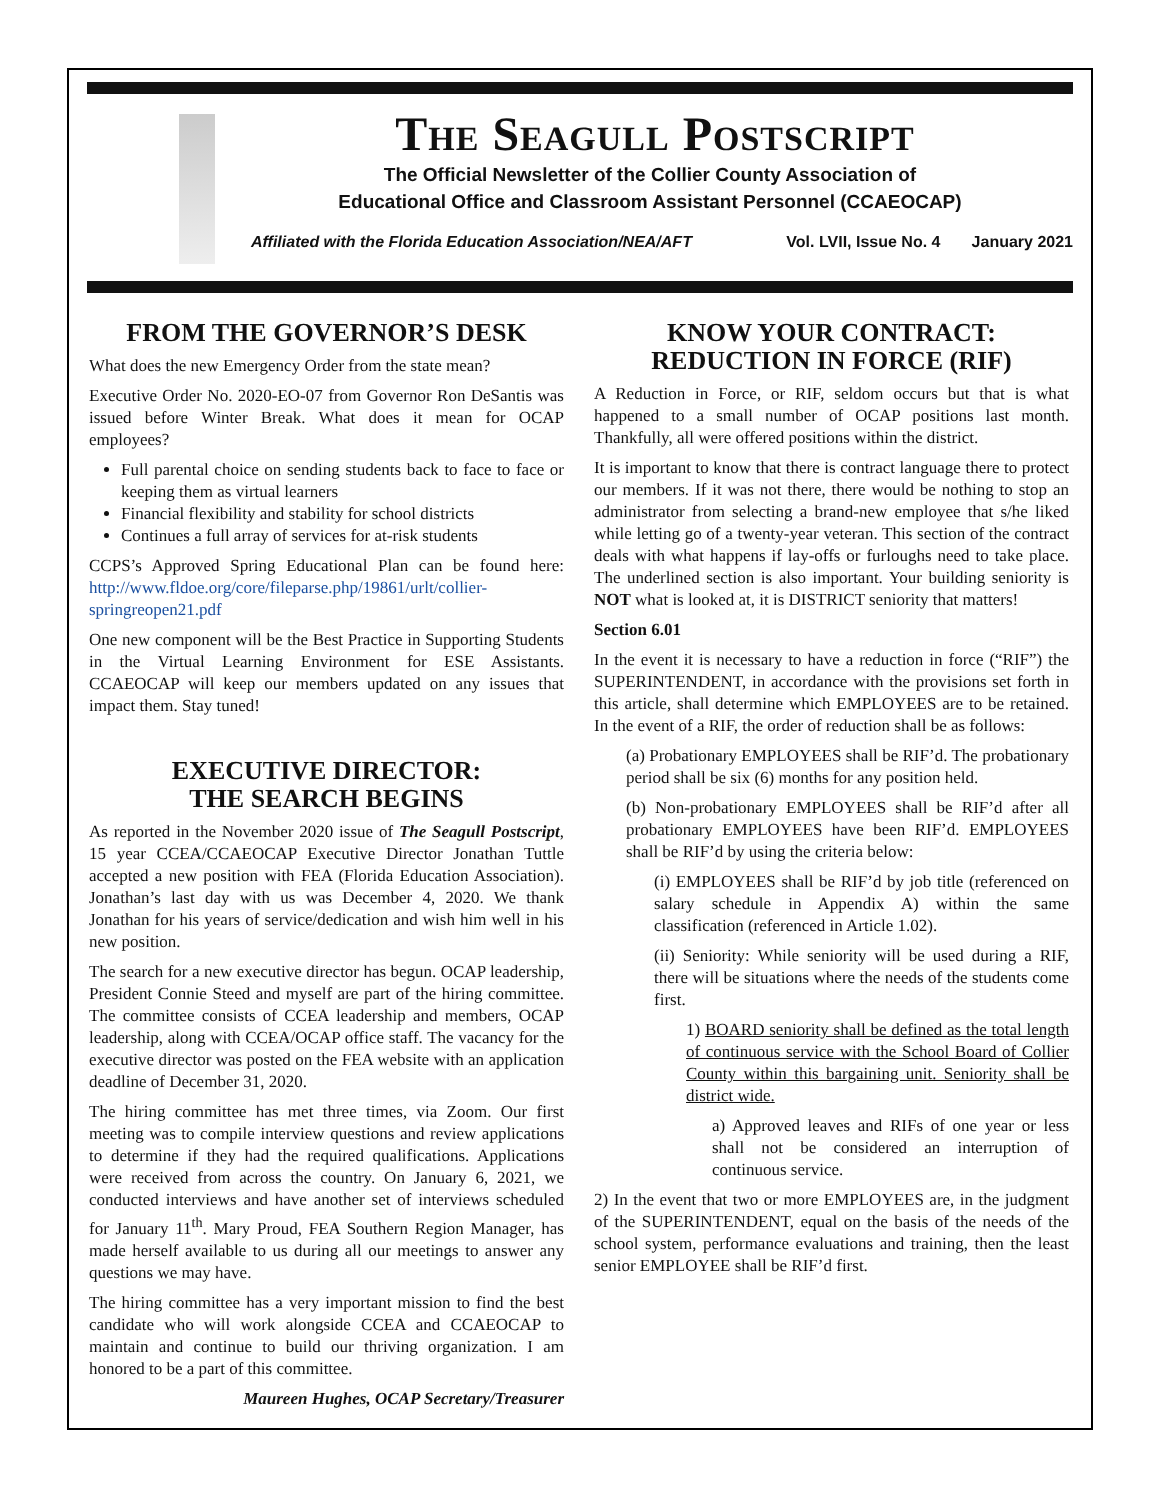The Seagull Postscript
The Official Newsletter of the Collier County Association of
Educational Office and Classroom Assistant Personnel (CCAEOCAP)
Affiliated with the Florida Education Association/NEA/AFT Vol. LVII, Issue No. 4 January 2021
FROM THE GOVERNOR’S DESK
What does the new Emergency Order from the state mean?
Executive Order No. 2020-EO-07 from Governor Ron DeSantis was issued before Winter Break. What does it mean for OCAP employees?
Full parental choice on sending students back to face to face or keeping them as virtual learners
Financial flexibility and stability for school districts
Continues a full array of services for at-risk students
CCPS’s Approved Spring Educational Plan can be found here: http://www.fldoe.org/core/fileparse.php/19861/urlt/collier-springreopen21.pdf
One new component will be the Best Practice in Supporting Students in the Virtual Learning Environment for ESE Assistants. CCAEOCAP will keep our members updated on any issues that impact them. Stay tuned!
EXECUTIVE DIRECTOR:
THE SEARCH BEGINS
As reported in the November 2020 issue of The Seagull Postscript, 15 year CCEA/CCAEOCAP Executive Director Jonathan Tuttle accepted a new position with FEA (Florida Education Association). Jonathan’s last day with us was December 4, 2020. We thank Jonathan for his years of service/dedication and wish him well in his new position.
The search for a new executive director has begun. OCAP leadership, President Connie Steed and myself are part of the hiring committee. The committee consists of CCEA leadership and members, OCAP leadership, along with CCEA/OCAP office staff. The vacancy for the executive director was posted on the FEA website with an application deadline of December 31, 2020.
The hiring committee has met three times, via Zoom. Our first meeting was to compile interview questions and review applications to determine if they had the required qualifications. Applications were received from across the country. On January 6, 2021, we conducted interviews and have another set of interviews scheduled for January 11<sup>th</sup>. Mary Proud, FEA Southern Region Manager, has made herself available to us during all our meetings to answer any questions we may have.
The hiring committee has a very important mission to find the best candidate who will work alongside CCEA and CCAEOCAP to maintain and continue to build our thriving organization. I am honored to be a part of this committee.
Maureen Hughes, OCAP Secretary/Treasurer
KNOW YOUR CONTRACT:
REDUCTION IN FORCE (RIF)
A Reduction in Force, or RIF, seldom occurs but that is what happened to a small number of OCAP positions last month. Thankfully, all were offered positions within the district.
It is important to know that there is contract language there to protect our members. If it was not there, there would be nothing to stop an administrator from selecting a brand-new employee that s/he liked while letting go of a twenty-year veteran. This section of the contract deals with what happens if lay-offs or furloughs need to take place. The underlined section is also important. Your building seniority is NOT what is looked at, it is DISTRICT seniority that matters!
Section 6.01
In the event it is necessary to have a reduction in force (“RIF”) the SUPERINTENDENT, in accordance with the provisions set forth in this article, shall determine which EMPLOYEES are to be retained. In the event of a RIF, the order of reduction shall be as follows:
(a) Probationary EMPLOYEES shall be RIF’d. The probationary period shall be six (6) months for any position held.
(b) Non-probationary EMPLOYEES shall be RIF’d after all probationary EMPLOYEES have been RIF’d. EMPLOYEES shall be RIF’d by using the criteria below:
(i) EMPLOYEES shall be RIF’d by job title (referenced on salary schedule in Appendix A) within the same classification (referenced in Article 1.02).
(ii) Seniority: While seniority will be used during a RIF, there will be situations where the needs of the students come first.
1) BOARD seniority shall be defined as the total length of continuous service with the School Board of Collier County within this bargaining unit. Seniority shall be district wide.
a) Approved leaves and RIFs of one year or less shall not be considered an interruption of continuous service.
2) In the event that two or more EMPLOYEES are, in the judgment of the SUPERINTENDENT, equal on the basis of the needs of the school system, performance evaluations and training, then the least senior EMPLOYEE shall be RIF’d first.